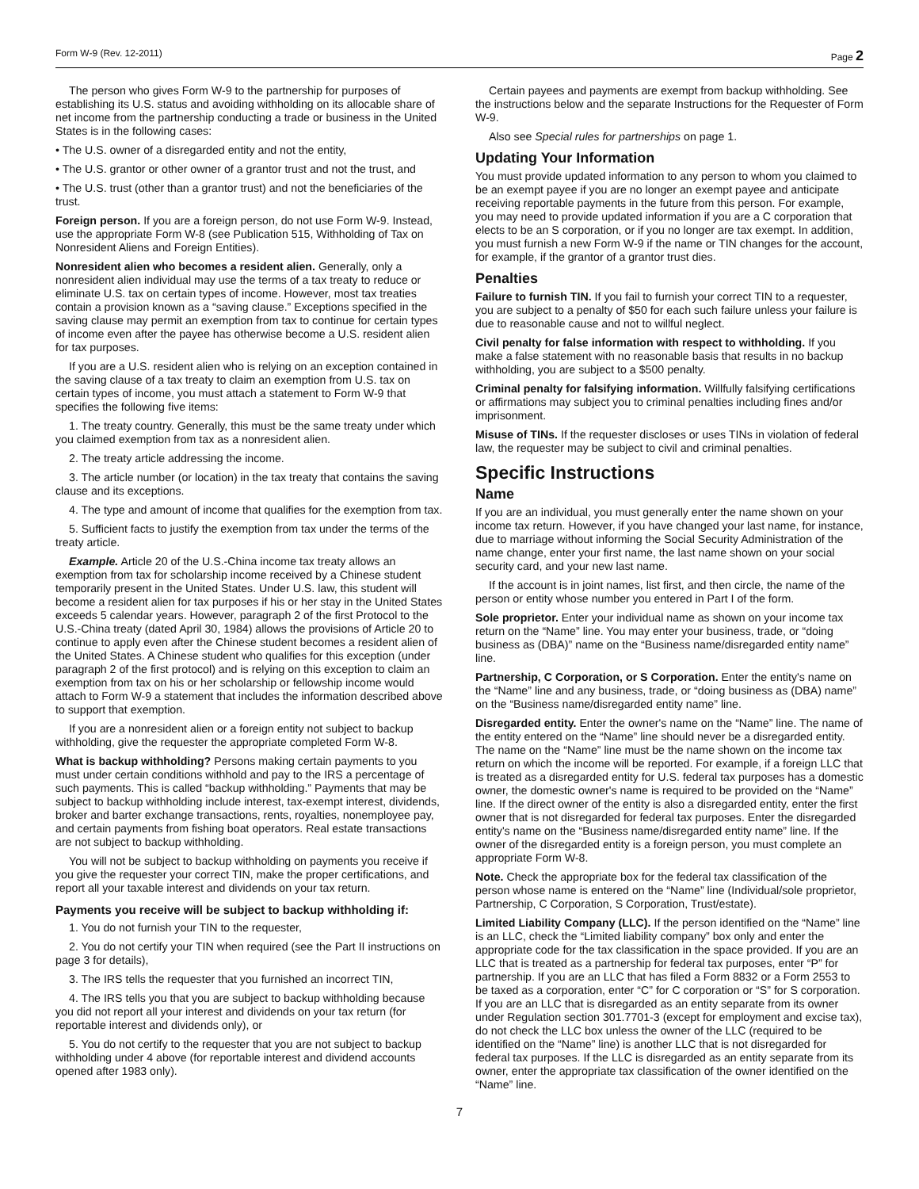Form W-9 (Rev. 12-2011) Page 2
The person who gives Form W-9 to the partnership for purposes of establishing its U.S. status and avoiding withholding on its allocable share of net income from the partnership conducting a trade or business in the United States is in the following cases:
• The U.S. owner of a disregarded entity and not the entity,
• The U.S. grantor or other owner of a grantor trust and not the trust, and
• The U.S. trust (other than a grantor trust) and not the beneficiaries of the trust.
Foreign person. If you are a foreign person, do not use Form W-9. Instead, use the appropriate Form W-8 (see Publication 515, Withholding of Tax on Nonresident Aliens and Foreign Entities).
Nonresident alien who becomes a resident alien. Generally, only a nonresident alien individual may use the terms of a tax treaty to reduce or eliminate U.S. tax on certain types of income. However, most tax treaties contain a provision known as a “saving clause.” Exceptions specified in the saving clause may permit an exemption from tax to continue for certain types of income even after the payee has otherwise become a U.S. resident alien for tax purposes.
If you are a U.S. resident alien who is relying on an exception contained in the saving clause of a tax treaty to claim an exemption from U.S. tax on certain types of income, you must attach a statement to Form W-9 that specifies the following five items:
1. The treaty country. Generally, this must be the same treaty under which you claimed exemption from tax as a nonresident alien.
2. The treaty article addressing the income.
3. The article number (or location) in the tax treaty that contains the saving clause and its exceptions.
4. The type and amount of income that qualifies for the exemption from tax.
5. Sufficient facts to justify the exemption from tax under the terms of the treaty article.
Example. Article 20 of the U.S.-China income tax treaty allows an exemption from tax for scholarship income received by a Chinese student temporarily present in the United States. Under U.S. law, this student will become a resident alien for tax purposes if his or her stay in the United States exceeds 5 calendar years. However, paragraph 2 of the first Protocol to the U.S.-China treaty (dated April 30, 1984) allows the provisions of Article 20 to continue to apply even after the Chinese student becomes a resident alien of the United States. A Chinese student who qualifies for this exception (under paragraph 2 of the first protocol) and is relying on this exception to claim an exemption from tax on his or her scholarship or fellowship income would attach to Form W-9 a statement that includes the information described above to support that exemption.
If you are a nonresident alien or a foreign entity not subject to backup withholding, give the requester the appropriate completed Form W-8.
What is backup withholding? Persons making certain payments to you must under certain conditions withhold and pay to the IRS a percentage of such payments. This is called “backup withholding.” Payments that may be subject to backup withholding include interest, tax-exempt interest, dividends, broker and barter exchange transactions, rents, royalties, nonemployee pay, and certain payments from fishing boat operators. Real estate transactions are not subject to backup withholding.
You will not be subject to backup withholding on payments you receive if you give the requester your correct TIN, make the proper certifications, and report all your taxable interest and dividends on your tax return.
Payments you receive will be subject to backup withholding if:
1. You do not furnish your TIN to the requester,
2. You do not certify your TIN when required (see the Part II instructions on page 3 for details),
3. The IRS tells the requester that you furnished an incorrect TIN,
4. The IRS tells you that you are subject to backup withholding because you did not report all your interest and dividends on your tax return (for reportable interest and dividends only), or
5. You do not certify to the requester that you are not subject to backup withholding under 4 above (for reportable interest and dividend accounts opened after 1983 only).
Certain payees and payments are exempt from backup withholding. See the instructions below and the separate Instructions for the Requester of Form W-9.
Also see Special rules for partnerships on page 1.
Updating Your Information
You must provide updated information to any person to whom you claimed to be an exempt payee if you are no longer an exempt payee and anticipate receiving reportable payments in the future from this person. For example, you may need to provide updated information if you are a C corporation that elects to be an S corporation, or if you no longer are tax exempt. In addition, you must furnish a new Form W-9 if the name or TIN changes for the account, for example, if the grantor of a grantor trust dies.
Penalties
Failure to furnish TIN. If you fail to furnish your correct TIN to a requester, you are subject to a penalty of $50 for each such failure unless your failure is due to reasonable cause and not to willful neglect.
Civil penalty for false information with respect to withholding. If you make a false statement with no reasonable basis that results in no backup withholding, you are subject to a $500 penalty.
Criminal penalty for falsifying information. Willfully falsifying certifications or affirmations may subject you to criminal penalties including fines and/or imprisonment.
Misuse of TINs. If the requester discloses or uses TINs in violation of federal law, the requester may be subject to civil and criminal penalties.
Specific Instructions
Name
If you are an individual, you must generally enter the name shown on your income tax return. However, if you have changed your last name, for instance, due to marriage without informing the Social Security Administration of the name change, enter your first name, the last name shown on your social security card, and your new last name.
If the account is in joint names, list first, and then circle, the name of the person or entity whose number you entered in Part I of the form.
Sole proprietor. Enter your individual name as shown on your income tax return on the “Name” line. You may enter your business, trade, or “doing business as (DBA)” name on the “Business name/disregarded entity name” line.
Partnership, C Corporation, or S Corporation. Enter the entity's name on the “Name” line and any business, trade, or “doing business as (DBA) name” on the “Business name/disregarded entity name” line.
Disregarded entity. Enter the owner's name on the “Name” line. The name of the entity entered on the “Name” line should never be a disregarded entity. The name on the “Name” line must be the name shown on the income tax return on which the income will be reported. For example, if a foreign LLC that is treated as a disregarded entity for U.S. federal tax purposes has a domestic owner, the domestic owner's name is required to be provided on the “Name” line. If the direct owner of the entity is also a disregarded entity, enter the first owner that is not disregarded for federal tax purposes. Enter the disregarded entity's name on the “Business name/disregarded entity name” line. If the owner of the disregarded entity is a foreign person, you must complete an appropriate Form W-8.
Note. Check the appropriate box for the federal tax classification of the person whose name is entered on the “Name” line (Individual/sole proprietor, Partnership, C Corporation, S Corporation, Trust/estate).
Limited Liability Company (LLC). If the person identified on the “Name” line is an LLC, check the “Limited liability company” box only and enter the appropriate code for the tax classification in the space provided. If you are an LLC that is treated as a partnership for federal tax purposes, enter “P” for partnership. If you are an LLC that has filed a Form 8832 or a Form 2553 to be taxed as a corporation, enter “C” for C corporation or “S” for S corporation. If you are an LLC that is disregarded as an entity separate from its owner under Regulation section 301.7701-3 (except for employment and excise tax), do not check the LLC box unless the owner of the LLC (required to be identified on the “Name” line) is another LLC that is not disregarded for federal tax purposes. If the LLC is disregarded as an entity separate from its owner, enter the appropriate tax classification of the owner identified on the “Name” line.
7